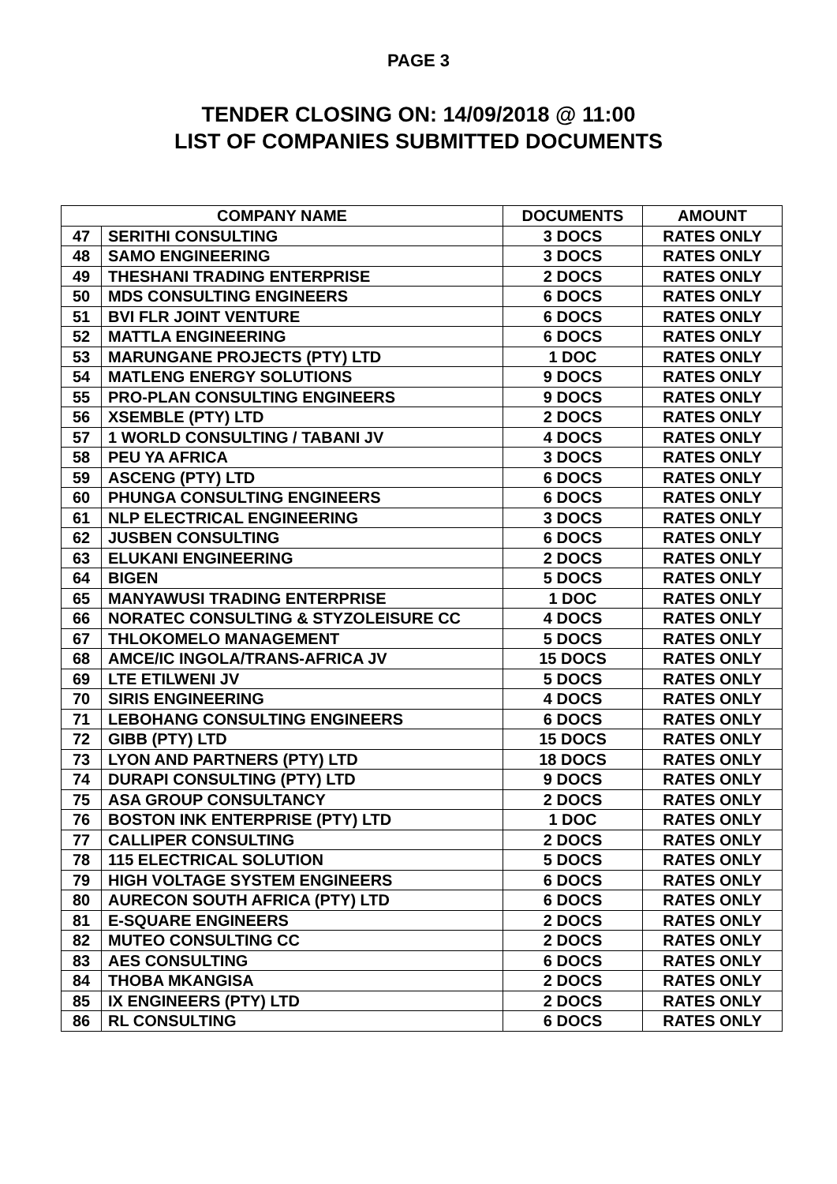PAGE 3
TENDER CLOSING ON: 14/09/2018 @ 11:00
LIST OF COMPANIES SUBMITTED DOCUMENTS
| COMPANY NAME | | DOCUMENTS | AMOUNT |
| --- | --- | --- | --- |
| 47 | SERITHI CONSULTING | 3 DOCS | RATES ONLY |
| 48 | SAMO ENGINEERING | 3 DOCS | RATES ONLY |
| 49 | THESHANI TRADING ENTERPRISE | 2 DOCS | RATES ONLY |
| 50 | MDS CONSULTING ENGINEERS | 6 DOCS | RATES ONLY |
| 51 | BVI FLR JOINT VENTURE | 6 DOCS | RATES ONLY |
| 52 | MATTLA ENGINEERING | 6 DOCS | RATES ONLY |
| 53 | MARUNGANE PROJECTS (PTY) LTD | 1 DOC | RATES ONLY |
| 54 | MATLENG ENERGY SOLUTIONS | 9 DOCS | RATES ONLY |
| 55 | PRO-PLAN CONSULTING ENGINEERS | 9 DOCS | RATES ONLY |
| 56 | XSEMBLE (PTY) LTD | 2 DOCS | RATES ONLY |
| 57 | 1 WORLD CONSULTING / TABANI JV | 4 DOCS | RATES ONLY |
| 58 | PEU YA AFRICA | 3 DOCS | RATES ONLY |
| 59 | ASCENG (PTY) LTD | 6 DOCS | RATES ONLY |
| 60 | PHUNGA CONSULTING ENGINEERS | 6 DOCS | RATES ONLY |
| 61 | NLP ELECTRICAL ENGINEERING | 3 DOCS | RATES ONLY |
| 62 | JUSBEN CONSULTING | 6 DOCS | RATES ONLY |
| 63 | ELUKANI ENGINEERING | 2 DOCS | RATES ONLY |
| 64 | BIGEN | 5 DOCS | RATES ONLY |
| 65 | MANYAWUSI TRADING ENTERPRISE | 1 DOC | RATES ONLY |
| 66 | NORATEC CONSULTING & STYZOLEISURE CC | 4 DOCS | RATES ONLY |
| 67 | THLOKOMELO MANAGEMENT | 5 DOCS | RATES ONLY |
| 68 | AMCE/IC INGOLA/TRANS-AFRICA JV | 15 DOCS | RATES ONLY |
| 69 | LTE ETILWENI JV | 5 DOCS | RATES ONLY |
| 70 | SIRIS ENGINEERING | 4 DOCS | RATES ONLY |
| 71 | LEBOHANG CONSULTING ENGINEERS | 6 DOCS | RATES ONLY |
| 72 | GIBB (PTY) LTD | 15 DOCS | RATES ONLY |
| 73 | LYON AND PARTNERS (PTY) LTD | 18 DOCS | RATES ONLY |
| 74 | DURAPI CONSULTING (PTY) LTD | 9 DOCS | RATES ONLY |
| 75 | ASA GROUP CONSULTANCY | 2 DOCS | RATES ONLY |
| 76 | BOSTON INK ENTERPRISE (PTY) LTD | 1 DOC | RATES ONLY |
| 77 | CALLIPER CONSULTING | 2 DOCS | RATES ONLY |
| 78 | 115 ELECTRICAL SOLUTION | 5 DOCS | RATES ONLY |
| 79 | HIGH VOLTAGE SYSTEM ENGINEERS | 6 DOCS | RATES ONLY |
| 80 | AURECON SOUTH AFRICA (PTY) LTD | 6 DOCS | RATES ONLY |
| 81 | E-SQUARE ENGINEERS | 2 DOCS | RATES ONLY |
| 82 | MUTEO CONSULTING CC | 2 DOCS | RATES ONLY |
| 83 | AES CONSULTING | 6 DOCS | RATES ONLY |
| 84 | THOBA MKANGISA | 2 DOCS | RATES ONLY |
| 85 | IX ENGINEERS (PTY) LTD | 2 DOCS | RATES ONLY |
| 86 | RL CONSULTING | 6 DOCS | RATES ONLY |